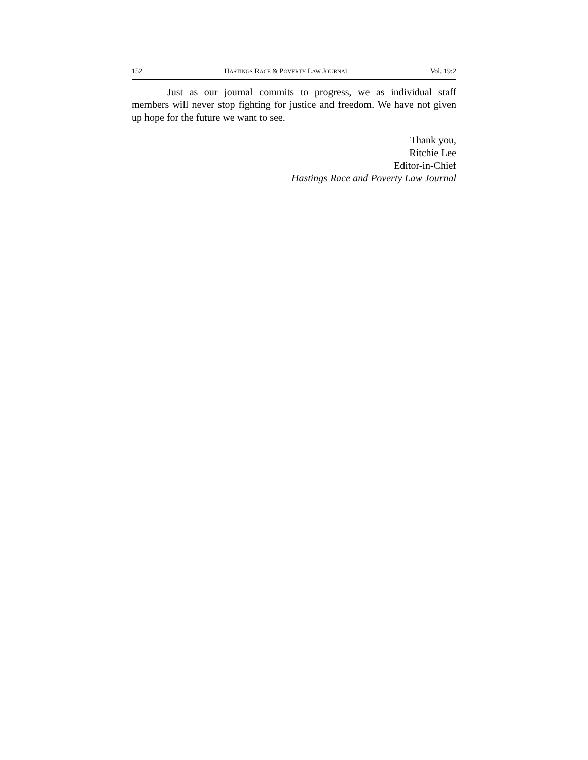152 HASTINGS RACE & POVERTY LAW JOURNAL Vol. 19:2
Just as our journal commits to progress, we as individual staff members will never stop fighting for justice and freedom. We have not given up hope for the future we want to see.
Thank you,
Ritchie Lee
Editor-in-Chief
Hastings Race and Poverty Law Journal